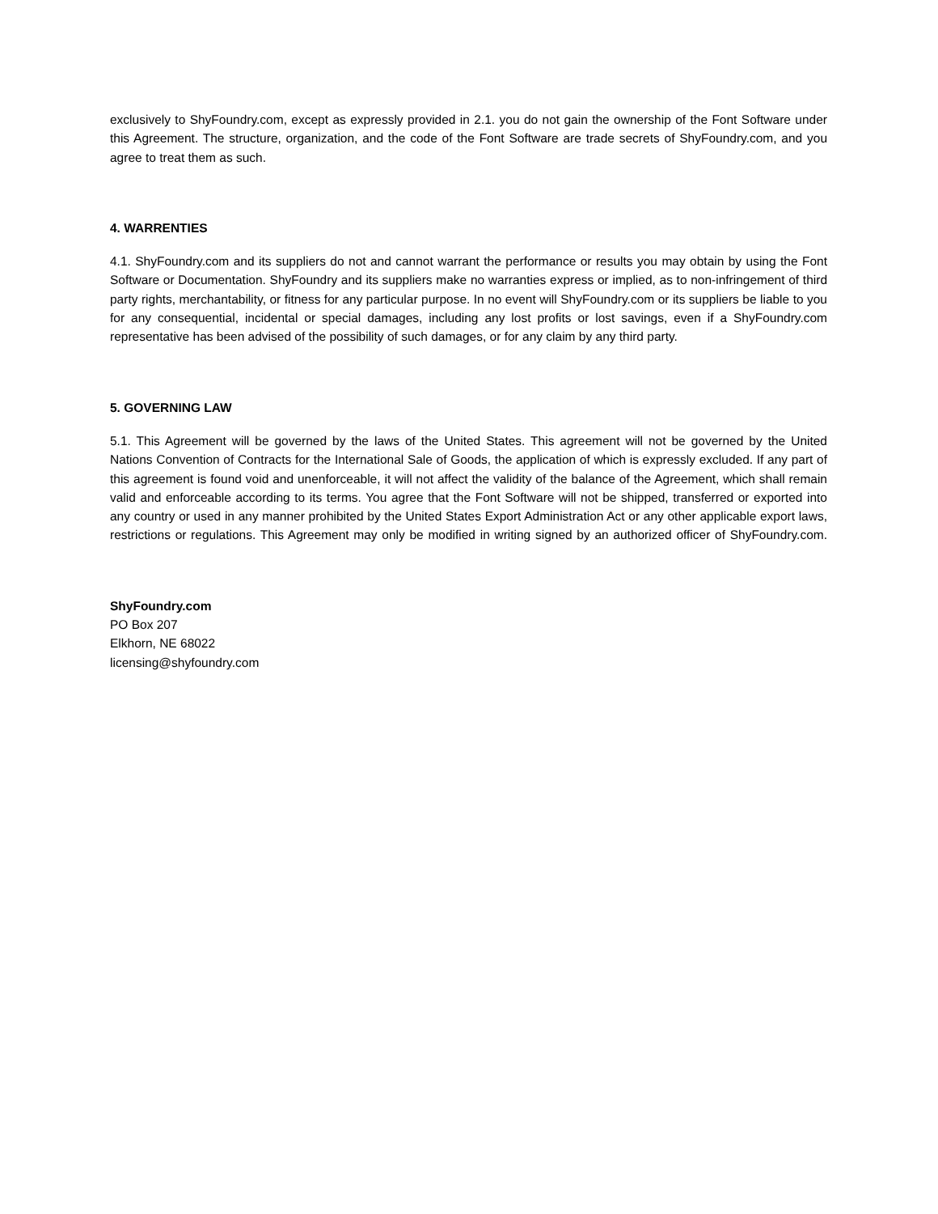exclusively to ShyFoundry.com, except as expressly provided in 2.1. you do not gain the ownership of the Font Software under this Agreement. The structure, organization, and the code of the Font Software are trade secrets of ShyFoundry.com, and you agree to treat them as such.
4. WARRENTIES
4.1. ShyFoundry.com and its suppliers do not and cannot warrant the performance or results you may obtain by using the Font Software or Documentation. ShyFoundry and its suppliers make no warranties express or implied, as to non-infringement of third party rights, merchantability, or fitness for any particular purpose. In no event will ShyFoundry.com or its suppliers be liable to you for any consequential, incidental or special damages, including any lost profits or lost savings, even if a ShyFoundry.com representative has been advised of the possibility of such damages, or for any claim by any third party.
5. GOVERNING LAW
5.1. This Agreement will be governed by the laws of the United States. This agreement will not be governed by the United Nations Convention of Contracts for the International Sale of Goods, the application of which is expressly excluded. If any part of this agreement is found void and unenforceable, it will not affect the validity of the balance of the Agreement, which shall remain valid and enforceable according to its terms. You agree that the Font Software will not be shipped, transferred or exported into any country or used in any manner prohibited by the United States Export Administration Act or any other applicable export laws, restrictions or regulations. This Agreement may only be modified in writing signed by an authorized officer of ShyFoundry.com.
ShyFoundry.com
PO Box 207
Elkhorn, NE 68022
licensing@shyfoundry.com